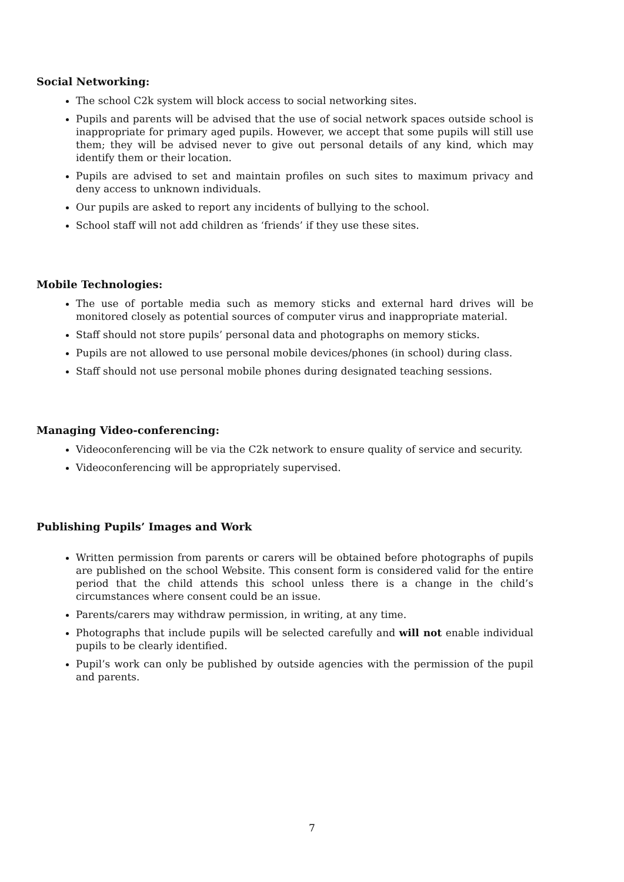Social Networking:
The school C2k system will block access to social networking sites.
Pupils and parents will be advised that the use of social network spaces outside school is inappropriate for primary aged pupils. However, we accept that some pupils will still use them; they will be advised never to give out personal details of any kind, which may identify them or their location.
Pupils are advised to set and maintain profiles on such sites to maximum privacy and deny access to unknown individuals.
Our pupils are asked to report any incidents of bullying to the school.
School staff will not add children as ‘friends’ if they use these sites.
Mobile Technologies:
The use of portable media such as memory sticks and external hard drives will be monitored closely as potential sources of computer virus and inappropriate material.
Staff should not store pupils’ personal data and photographs on memory sticks.
Pupils are not allowed to use personal mobile devices/phones (in school) during class.
Staff should not use personal mobile phones during designated teaching sessions.
Managing Video-conferencing:
Videoconferencing will be via the C2k network to ensure quality of service and security.
Videoconferencing will be appropriately supervised.
Publishing Pupils’ Images and Work
Written permission from parents or carers will be obtained before photographs of pupils are published on the school Website. This consent form is considered valid for the entire period that the child attends this school unless there is a change in the child’s circumstances where consent could be an issue.
Parents/carers may withdraw permission, in writing, at any time.
Photographs that include pupils will be selected carefully and will not enable individual pupils to be clearly identified.
Pupil’s work can only be published by outside agencies with the permission of the pupil and parents.
7